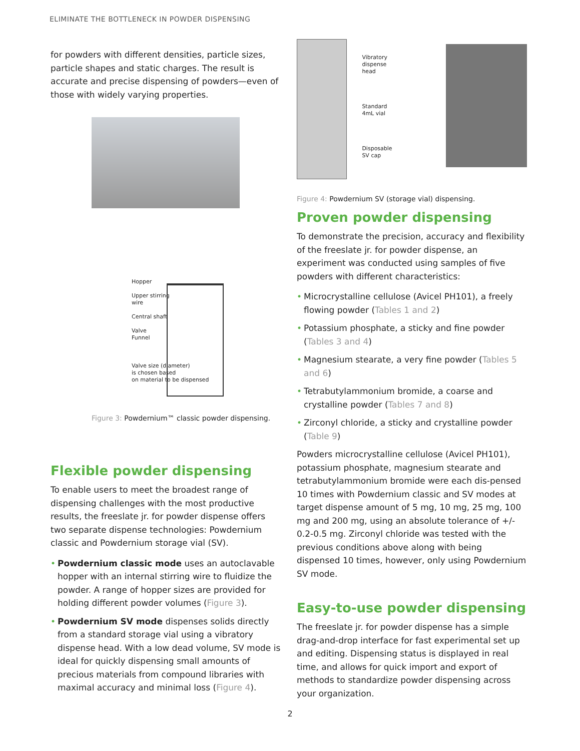ELIMINATE THE BOTTLENECK IN POWDER DISPENSING
for powders with different densities, particle sizes, particle shapes and static charges. The result is accurate and precise dispensing of powders—even of those with widely varying properties.
Hopper
Upper stirring
wire
Central shaft
Valve
Funnel
Valve size (diameter)
is chosen based
on material to be dispensed
Figure 3: Powdernium™ classic powder dispensing.
Flexible powder dispensing
To enable users to meet the broadest range of dispensing challenges with the most productive results, the freeslate jr. for powder dispense offers two separate dispense technologies: Powdernium classic and Powdernium storage vial (SV).
• Powdernium classic mode uses an autoclavable hopper with an internal stirring wire to fluidize the powder. A range of hopper sizes are provided for holding different powder volumes (Figure 3).
• Powdernium SV mode dispenses solids directly from a standard storage vial using a vibratory dispense head. With a low dead volume, SV mode is ideal for quickly dispensing small amounts of precious materials from compound libraries with maximal accuracy and minimal loss (Figure 4).
Vibratory
dispense
head
Standard
4mL vial
Disposable
SV cap
Figure 4: Powdernium SV (storage vial) dispensing.
Proven powder dispensing
To demonstrate the precision, accuracy and flexibility of the freeslate jr. for powder dispense, an experiment was conducted using samples of five powders with different characteristics:
• Microcrystalline cellulose (Avicel PH101), a freely flowing powder (Tables 1 and 2)
• Potassium phosphate, a sticky and fine powder (Tables 3 and 4)
• Magnesium stearate, a very fine powder (Tables 5 and 6)
• Tetrabutylammonium bromide, a coarse and crystalline powder (Tables 7 and 8)
• Zirconyl chloride, a sticky and crystalline powder (Table 9)
Powders microcrystalline cellulose (Avicel PH101), potassium phosphate, magnesium stearate and tetrabutylammonium bromide were each dis-pensed 10 times with Powdernium classic and SV modes at target dispense amount of 5 mg, 10 mg, 25 mg, 100 mg and 200 mg, using an absolute tolerance of +/- 0.2-0.5 mg. Zirconyl chloride was tested with the previous conditions above along with being dispensed 10 times, however, only using Powdernium SV mode.
Easy-to-use powder dispensing
The freeslate jr. for powder dispense has a simple drag-and-drop interface for fast experimental set up and editing. Dispensing status is displayed in real time, and allows for quick import and export of methods to standardize powder dispensing across your organization.
2